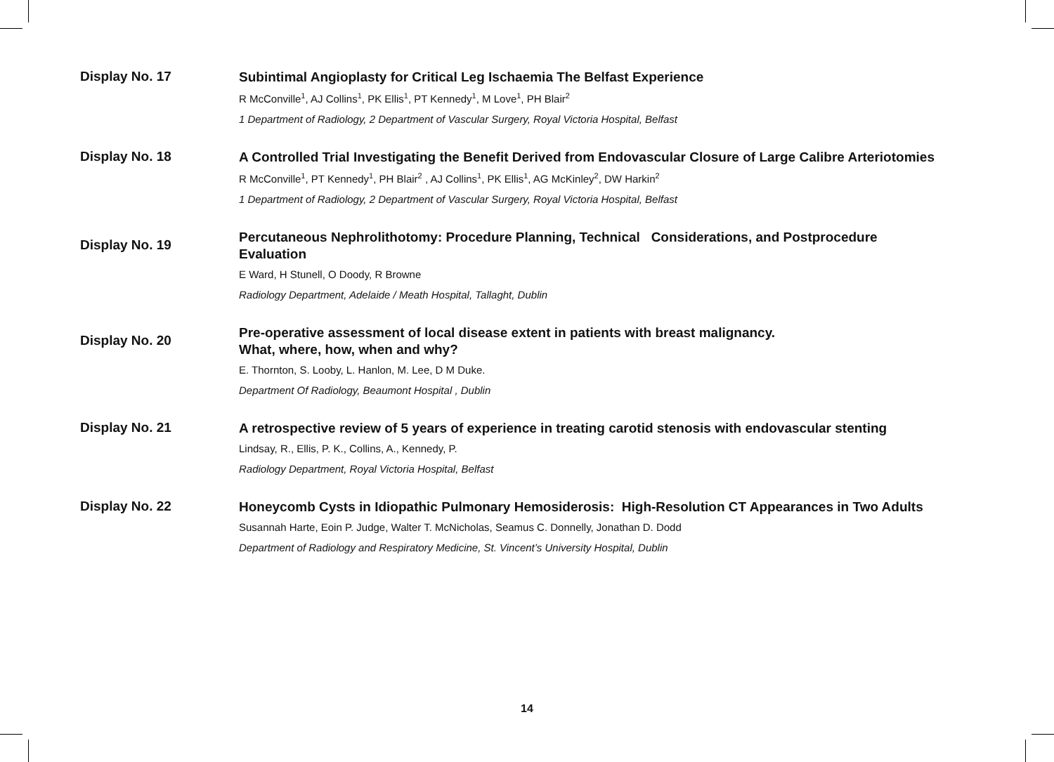Display No. 17
Subintimal Angioplasty for Critical Leg Ischaemia The Belfast Experience
R McConville<sup>1</sup>, AJ Collins<sup>1</sup>, PK Ellis<sup>1</sup>, PT Kennedy<sup>1</sup>, M Love<sup>1</sup>, PH Blair<sup>2</sup>
1 Department of Radiology, 2 Department of Vascular Surgery, Royal Victoria Hospital, Belfast
Display No. 18
A Controlled Trial Investigating the Benefit Derived from Endovascular Closure of Large Calibre Arteriotomies
R McConville<sup>1</sup>, PT Kennedy<sup>1</sup>, PH Blair<sup>2</sup> , AJ Collins<sup>1</sup>, PK Ellis<sup>1</sup>, AG McKinley<sup>2</sup>, DW Harkin<sup>2</sup>
1 Department of Radiology, 2 Department of Vascular Surgery, Royal Victoria Hospital, Belfast
Display No. 19
Percutaneous Nephrolithotomy: Procedure Planning, Technical Considerations, and Postprocedure
Evaluation
E Ward, H Stunell, O Doody, R Browne
Radiology Department, Adelaide / Meath Hospital, Tallaght, Dublin
Display No. 20
Pre-operative assessment of local disease extent in patients with breast malignancy.
What, where, how, when and why?
E. Thornton, S. Looby, L. Hanlon, M. Lee, D M Duke.
Department Of Radiology, Beaumont Hospital , Dublin
Display No. 21
A retrospective review of 5 years of experience in treating carotid stenosis with endovascular stenting
Lindsay, R., Ellis, P. K., Collins, A., Kennedy, P.
Radiology Department, Royal Victoria Hospital, Belfast
Display No. 22
Honeycomb Cysts in Idiopathic Pulmonary Hemosiderosis: High-Resolution CT Appearances in Two Adults
Susannah Harte, Eoin P. Judge, Walter T. McNicholas, Seamus C. Donnelly, Jonathan D. Dodd
Department of Radiology and Respiratory Medicine, St. Vincent’s University Hospital, Dublin
14